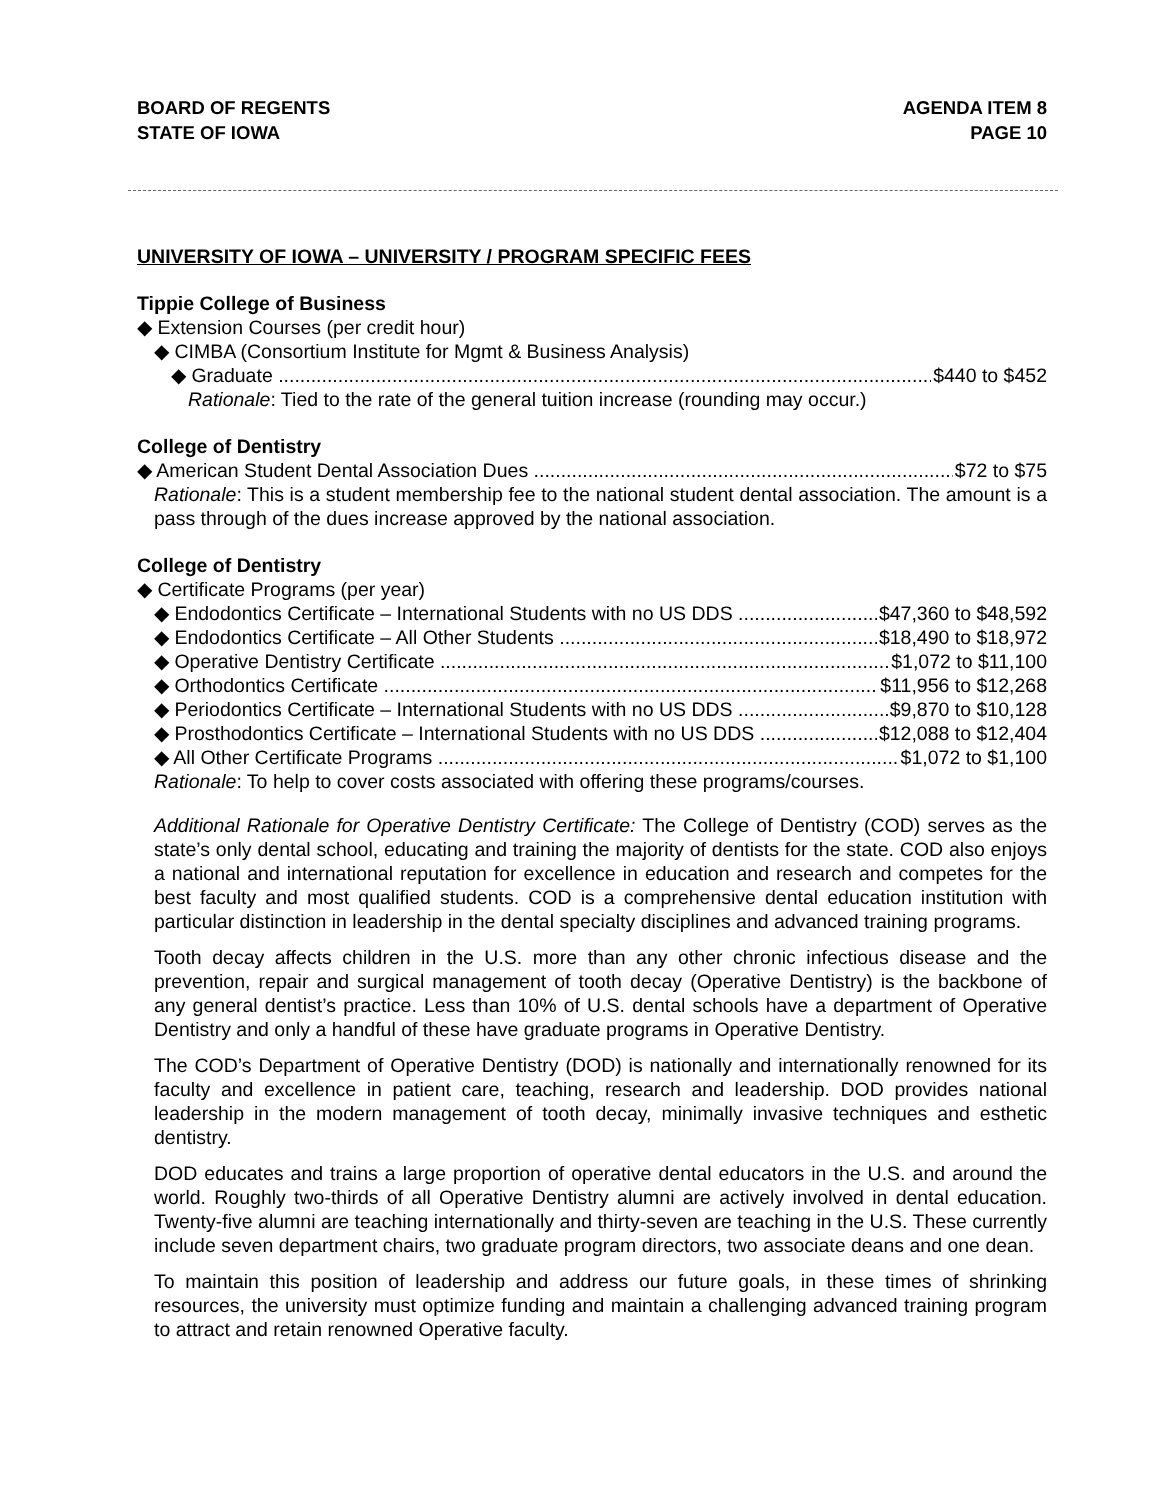BOARD OF REGENTS
STATE OF IOWA
AGENDA ITEM 8
PAGE 10
UNIVERSITY OF IOWA – UNIVERSITY / PROGRAM SPECIFIC FEES
Tippie College of Business
◆ Extension Courses (per credit hour)
◆ CIMBA (Consortium Institute for Mgmt & Business Analysis)
◆ Graduate $440 to $452
Rationale: Tied to the rate of the general tuition increase (rounding may occur.)
College of Dentistry
◆ American Student Dental Association Dues $72 to $75
Rationale: This is a student membership fee to the national student dental association. The amount is a pass through of the dues increase approved by the national association.
College of Dentistry
◆ Certificate Programs (per year)
◆ Endodontics Certificate – International Students with no US DDS $47,360 to $48,592
◆ Endodontics Certificate – All Other Students $18,490 to $18,972
◆ Operative Dentistry Certificate $1,072 to $11,100
◆ Orthodontics Certificate $11,956 to $12,268
◆ Periodontics Certificate – International Students with no US DDS $9,870 to $10,128
◆ Prosthodontics Certificate – International Students with no US DDS $12,088 to $12,404
◆ All Other Certificate Programs $1,072 to $1,100
Rationale: To help to cover costs associated with offering these programs/courses.
Additional Rationale for Operative Dentistry Certificate: The College of Dentistry (COD) serves as the state’s only dental school, educating and training the majority of dentists for the state. COD also enjoys a national and international reputation for excellence in education and research and competes for the best faculty and most qualified students. COD is a comprehensive dental education institution with particular distinction in leadership in the dental specialty disciplines and advanced training programs.
Tooth decay affects children in the U.S. more than any other chronic infectious disease and the prevention, repair and surgical management of tooth decay (Operative Dentistry) is the backbone of any general dentist’s practice. Less than 10% of U.S. dental schools have a department of Operative Dentistry and only a handful of these have graduate programs in Operative Dentistry.
The COD’s Department of Operative Dentistry (DOD) is nationally and internationally renowned for its faculty and excellence in patient care, teaching, research and leadership. DOD provides national leadership in the modern management of tooth decay, minimally invasive techniques and esthetic dentistry.
DOD educates and trains a large proportion of operative dental educators in the U.S. and around the world. Roughly two-thirds of all Operative Dentistry alumni are actively involved in dental education. Twenty-five alumni are teaching internationally and thirty-seven are teaching in the U.S. These currently include seven department chairs, two graduate program directors, two associate deans and one dean.
To maintain this position of leadership and address our future goals, in these times of shrinking resources, the university must optimize funding and maintain a challenging advanced training program to attract and retain renowned Operative faculty.